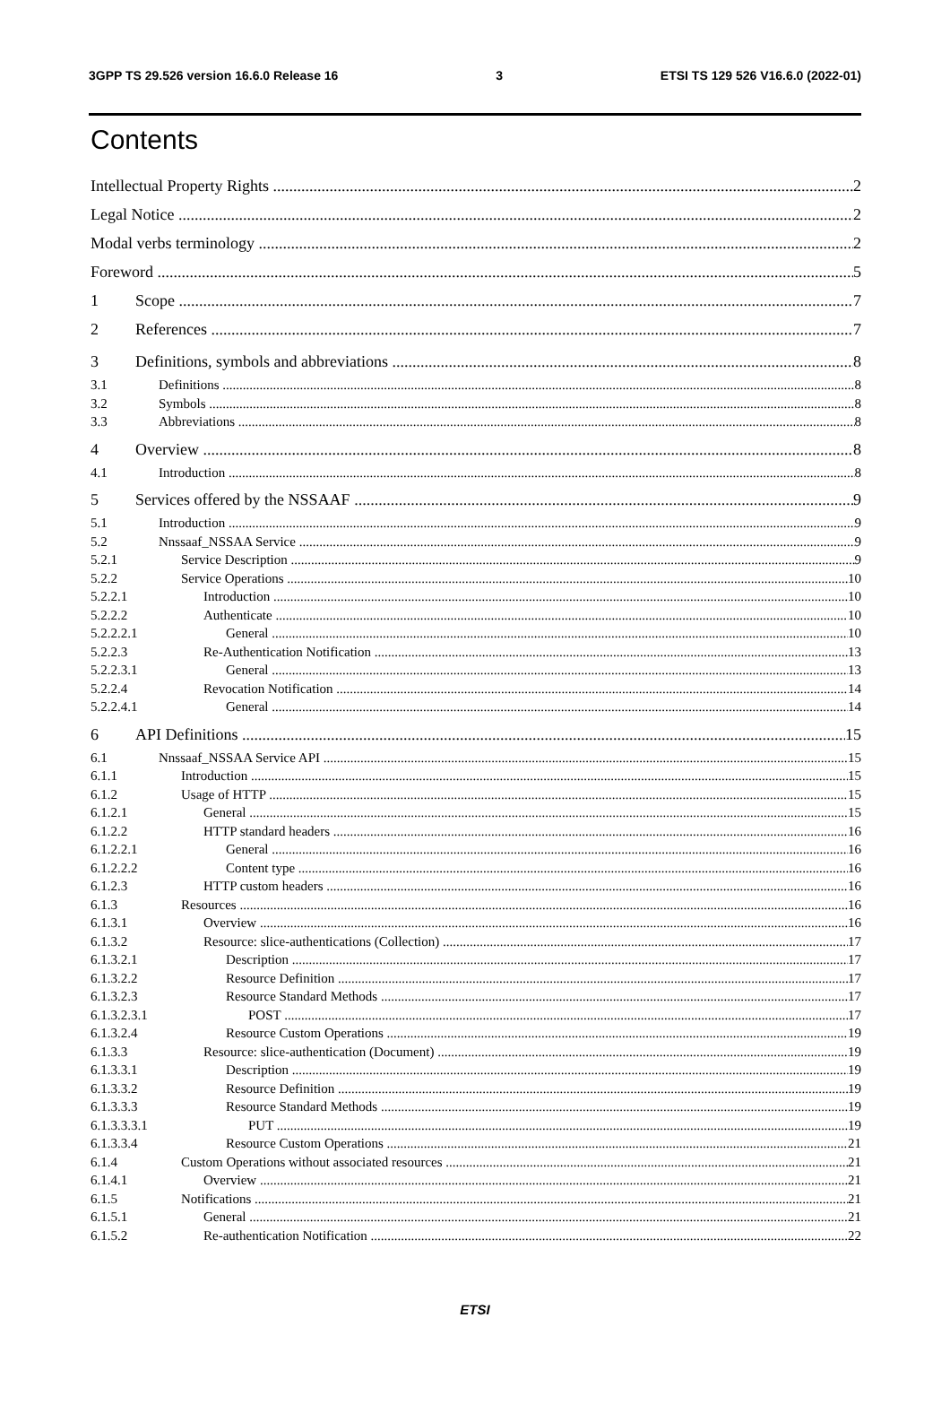3GPP TS 29.526 version 16.6.0 Release 16 3 ETSI TS 129 526 V16.6.0 (2022-01)
Contents
Intellectual Property Rights 2
Legal Notice 2
Modal verbs terminology 2
Foreword 5
1 Scope 7
2 References 7
3 Definitions, symbols and abbreviations 8
3.1 Definitions 8
3.2 Symbols 8
3.3 Abbreviations 8
4 Overview 8
4.1 Introduction 8
5 Services offered by the NSSAAF 9
5.1 Introduction 9
5.2 Nnssaaf_NSSAA Service 9
5.2.1 Service Description 9
5.2.2 Service Operations 10
5.2.2.1 Introduction 10
5.2.2.2 Authenticate 10
5.2.2.2.1 General 10
5.2.2.3 Re-Authentication Notification 13
5.2.2.3.1 General 13
5.2.2.4 Revocation Notification 14
5.2.2.4.1 General 14
6 API Definitions 15
6.1 Nnssaaf_NSSAA Service API 15
6.1.1 Introduction 15
6.1.2 Usage of HTTP 15
6.1.2.1 General 15
6.1.2.2 HTTP standard headers 16
6.1.2.2.1 General 16
6.1.2.2.2 Content type 16
6.1.2.3 HTTP custom headers 16
6.1.3 Resources 16
6.1.3.1 Overview 16
6.1.3.2 Resource: slice-authentications (Collection) 17
6.1.3.2.1 Description 17
6.1.3.2.2 Resource Definition 17
6.1.3.2.3 Resource Standard Methods 17
6.1.3.2.3.1 POST 17
6.1.3.2.4 Resource Custom Operations 19
6.1.3.3 Resource: slice-authentication (Document) 19
6.1.3.3.1 Description 19
6.1.3.3.2 Resource Definition 19
6.1.3.3.3 Resource Standard Methods 19
6.1.3.3.3.1 PUT 19
6.1.3.3.4 Resource Custom Operations 21
6.1.4 Custom Operations without associated resources 21
6.1.4.1 Overview 21
6.1.5 Notifications 21
6.1.5.1 General 21
6.1.5.2 Re-authentication Notification 22
ETSI